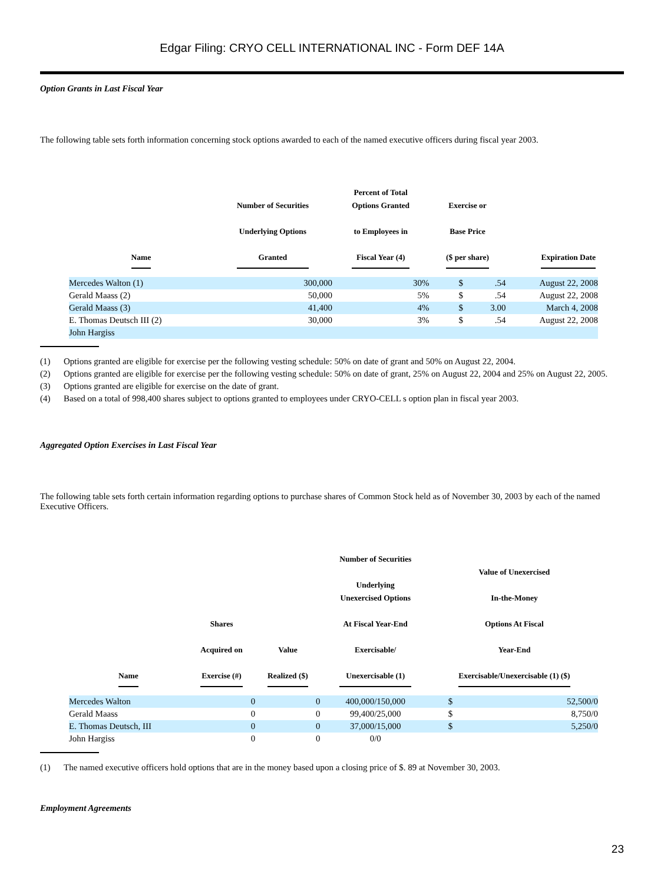Edgar Filing: CRYO CELL INTERNATIONAL INC - Form DEF 14A
Option Grants in Last Fiscal Year
The following table sets forth information concerning stock options awarded to each of the named executive officers during fiscal year 2003.
| Name | Number of Securities Underlying Options Granted | Percent of Total Options Granted to Employees in Fiscal Year (4) | Exercise or Base Price ($ per share) | | Expiration Date |
| --- | --- | --- | --- | --- | --- |
| Mercedes Walton (1) | 300,000 | 30% | $ | .54 | August 22, 2008 |
| Gerald Maass (2) | 50,000 | 5% | $ | .54 | August 22, 2008 |
| Gerald Maass (3) | 41,400 | 4% | $ | 3.00 | March 4, 2008 |
| E. Thomas Deutsch III (2) | 30,000 | 3% | $ | .54 | August 22, 2008 |
| John Hargiss | | | | | |
(1) Options granted are eligible for exercise per the following vesting schedule: 50% on date of grant and 50% on August 22, 2004.
(2) Options granted are eligible for exercise per the following vesting schedule: 50% on date of grant, 25% on August 22, 2004 and 25% on August 22, 2005.
(3) Options granted are eligible for exercise on the date of grant.
(4) Based on a total of 998,400 shares subject to options granted to employees under CRYO-CELL s option plan in fiscal year 2003.
Aggregated Option Exercises in Last Fiscal Year
The following table sets forth certain information regarding options to purchase shares of Common Stock held as of November 30, 2003 by each of the named Executive Officers.
| Name | Shares Acquired on Exercise (#) | Value Realized ($) | Number of Securities Underlying Unexercised Options At Fiscal Year-End Exercisable/ Unexercisable (1) | Value of Unexercised In-the-Money Options At Fiscal Year-End Exercisable/Unexercisable (1) ($) | |
| --- | --- | --- | --- | --- | --- |
| Mercedes Walton | 0 | 0 | 400,000/150,000 | $ | 52,500/0 |
| Gerald Maass | 0 | 0 | 99,400/25,000 | $ | 8,750/0 |
| E. Thomas Deutsch, III | 0 | 0 | 37,000/15,000 | $ | 5,250/0 |
| John Hargiss | 0 | 0 | 0/0 | | |
(1) The named executive officers hold options that are in the money based upon a closing price of $. 89 at November 30, 2003.
Employment Agreements
23